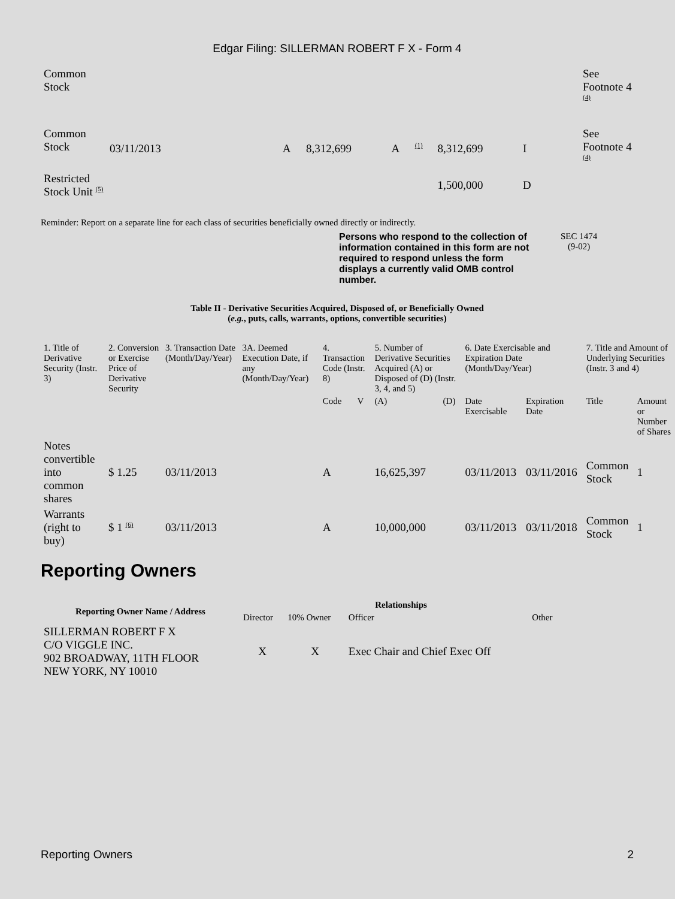Edgar Filing: SILLERMAN ROBERT F X - Form 4
| Common Stock | | | | | | | | | See Footnote 4 <sup>(4)</sup> |
| Common Stock | 03/11/2013 | | A | 8,312,699 | A | <sup>(1)</sup> | 8,312,699 | I | See Footnote 4 <sup>(4)</sup> |
| Restricted Stock Unit <sup>(5)</sup> | | | | | | | 1,500,000 | D | |
Reminder: Report on a separate line for each class of securities beneficially owned directly or indirectly.
Persons who respond to the collection of information contained in this form are not required to respond unless the form displays a currently valid OMB control number.
SEC 1474
(9-02)
Table II - Derivative Securities Acquired, Disposed of, or Beneficially Owned
(e.g., puts, calls, warrants, options, convertible securities)
| 1. Title of Derivative Security (Instr. 3) | 2. Conversion or Exercise Price of Derivative Security | 3. Transaction Date (Month/Day/Year) | 3A. Deemed Execution Date, if any (Month/Day/Year) | 4. Transaction Code (Instr. 8) | | 5. Number of Derivative Securities Acquired (A) or Disposed of (D) (Instr. 3, 4, and 5) | | 6. Date Exercisable and Expiration Date (Month/Day/Year) | | 7. Title and Amount of Underlying Securities (Instr. 3 and 4) | |
| | | | | Code | V | (A) | (D) | Date Exercisable | Expiration Date | Title | Amount or Number of Shares |
| Notes convertible into common shares | $ 1.25 | 03/11/2013 | | A | | 16,625,397 | | 03/11/2013 | 03/11/2016 | Common Stock | 1 |
| Warrants (right to buy) | $ 1 <sup>(6)</sup> | 03/11/2013 | | A | | 10,000,000 | | 03/11/2013 | 03/11/2018 | Common Stock | 1 |
Reporting Owners
| Reporting Owner Name / Address | Relationships | | | |
| --- | --- | --- | --- | --- |
| | Director | 10% Owner | Officer | Other |
| SILLERMAN ROBERT F X C/O VIGGLE INC. 902 BROADWAY, 11TH FLOOR NEW YORK, NY 10010 | X | X | Exec Chair and Chief Exec Off | |
Reporting Owners 2